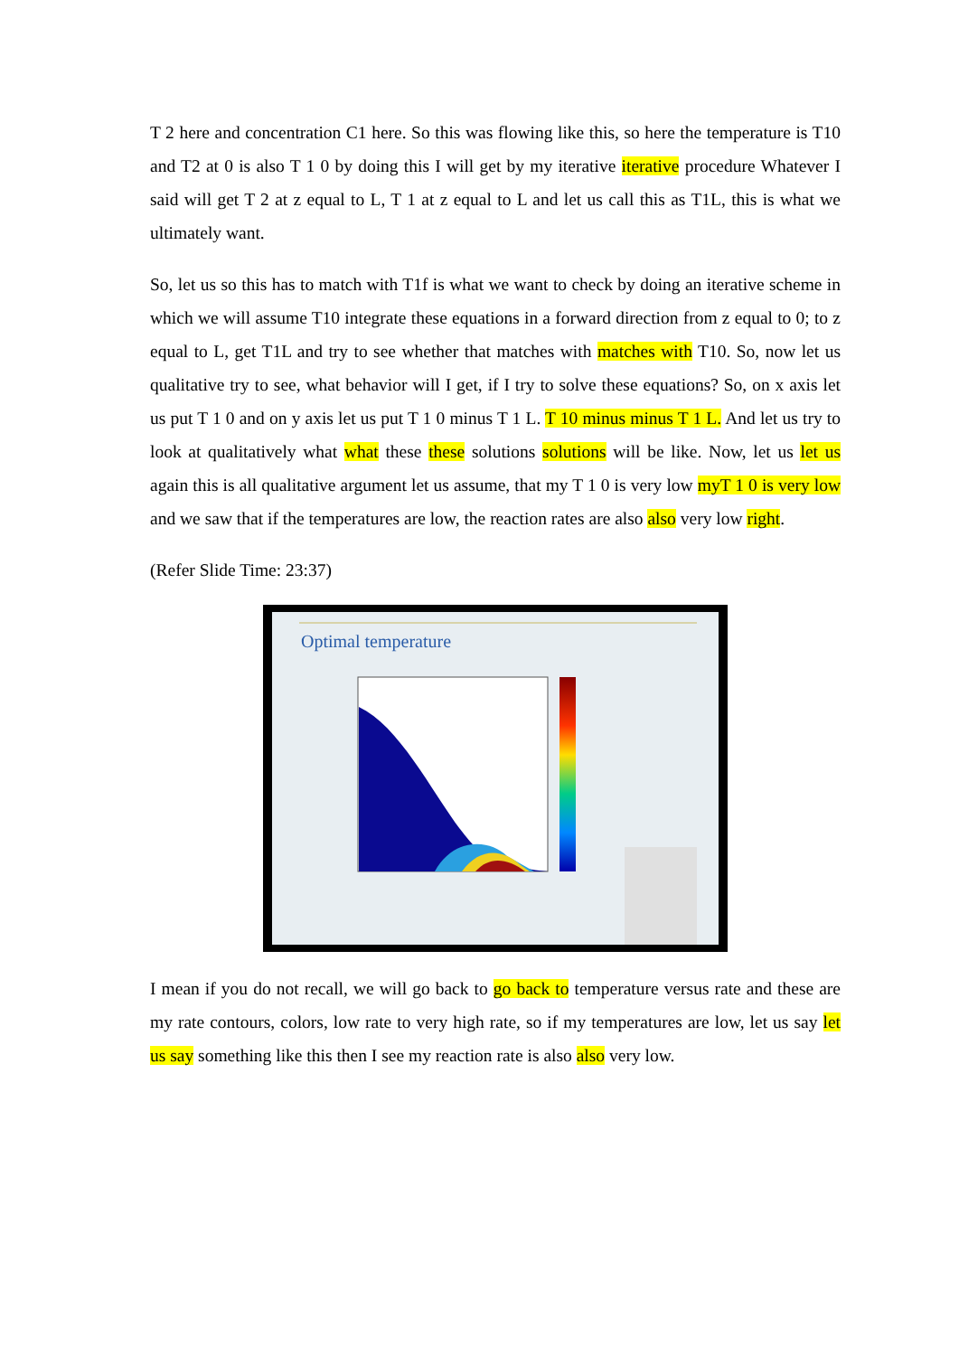T 2 here and concentration C1 here. So this was flowing like this, so here the temperature is T10 and T2 at 0 is also T 1 0 by doing this I will get by my iterative iterative procedure Whatever I said will get T 2 at z equal to L, T 1 at z equal to L and let us call this as T1L, this is what we ultimately want.
So, let us so this has to match with T1f is what we want to check by doing an iterative scheme in which we will assume T10 integrate these equations in a forward direction from z equal to 0; to z equal to L, get T1L and try to see whether that matches with matches with T10. So, now let us qualitative try to see, what behavior will I get, if I try to solve these equations? So, on x axis let us put T 1 0 and on y axis let us put T 1 0 minus T 1 L. T 10 minus minus T 1 L. And let us try to look at qualitatively what what these these solutions solutions will be like. Now, let us let us again this is all qualitative argument let us assume, that my T 1 0 is very low myT 1 0 is very low and we saw that if the temperatures are low, the reaction rates are also also very low right.
(Refer Slide Time: 23:37)
Optimal temperature
I mean if you do not recall, we will go back to go back to temperature versus rate and these are my rate contours, colors, low rate to very high rate, so if my temperatures are low, let us say let us say something like this then I see my reaction rate is also also very low.